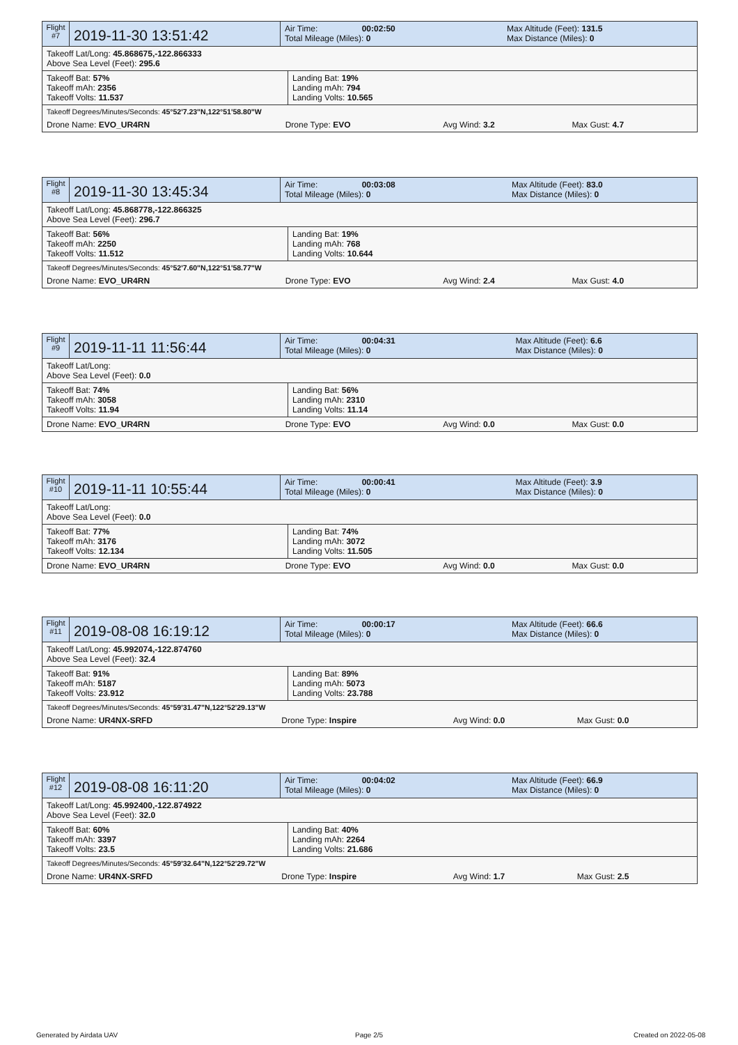| Flight #7 | 2019-11-30 13:51:42 | Air Time: 00:02:50 Total Mileage (Miles): 0 | Max Altitude (Feet): 131.5 Max Distance (Miles): 0 |
| Takeoff Lat/Long: 45.868675,-122.866333 Above Sea Level (Feet): 295.6 |
| Takeoff Bat: 57% Takeoff mAh: 2356 Takeoff Volts: 11.537 | Landing Bat: 19% Landing mAh: 794 Landing Volts: 10.565 |
| Takeoff Degrees/Minutes/Seconds: 45°52'7.23"N,122°51'58.80"W | | | |
| Drone Name: EVO_UR4RN | Drone Type: EVO | Avg Wind: 3.2 | Max Gust: 4.7 |
| Flight #8 | 2019-11-30 13:45:34 | Air Time: 00:03:08 Total Mileage (Miles): 0 | Max Altitude (Feet): 83.0 Max Distance (Miles): 0 |
| Takeoff Lat/Long: 45.868778,-122.866325 Above Sea Level (Feet): 296.7 |
| Takeoff Bat: 56% Takeoff mAh: 2250 Takeoff Volts: 11.512 | Landing Bat: 19% Landing mAh: 768 Landing Volts: 10.644 |
| Takeoff Degrees/Minutes/Seconds: 45°52'7.60"N,122°51'58.77"W | | | |
| Drone Name: EVO_UR4RN | Drone Type: EVO | Avg Wind: 2.4 | Max Gust: 4.0 |
| Flight #9 | 2019-11-11 11:56:44 | Air Time: 00:04:31 Total Mileage (Miles): 0 | Max Altitude (Feet): 6.6 Max Distance (Miles): 0 |
| Takeoff Lat/Long: Above Sea Level (Feet): 0.0 |
| Takeoff Bat: 74% Takeoff mAh: 3058 Takeoff Volts: 11.94 | Landing Bat: 56% Landing mAh: 2310 Landing Volts: 11.14 |
| Drone Name: EVO_UR4RN | Drone Type: EVO | Avg Wind: 0.0 | Max Gust: 0.0 |
| Flight #10 | 2019-11-11 10:55:44 | Air Time: 00:00:41 Total Mileage (Miles): 0 | Max Altitude (Feet): 3.9 Max Distance (Miles): 0 |
| Takeoff Lat/Long: Above Sea Level (Feet): 0.0 |
| Takeoff Bat: 77% Takeoff mAh: 3176 Takeoff Volts: 12.134 | Landing Bat: 74% Landing mAh: 3072 Landing Volts: 11.505 |
| Drone Name: EVO_UR4RN | Drone Type: EVO | Avg Wind: 0.0 | Max Gust: 0.0 |
| Flight #11 | 2019-08-08 16:19:12 | Air Time: 00:00:17 Total Mileage (Miles): 0 | Max Altitude (Feet): 66.6 Max Distance (Miles): 0 |
| Takeoff Lat/Long: 45.992074,-122.874760 Above Sea Level (Feet): 32.4 |
| Takeoff Bat: 91% Takeoff mAh: 5187 Takeoff Volts: 23.912 | Landing Bat: 89% Landing mAh: 5073 Landing Volts: 23.788 |
| Takeoff Degrees/Minutes/Seconds: 45°59'31.47"N,122°52'29.13"W | | | |
| Drone Name: UR4NX-SRFD | Drone Type: Inspire | Avg Wind: 0.0 | Max Gust: 0.0 |
| Flight #12 | 2019-08-08 16:11:20 | Air Time: 00:04:02 Total Mileage (Miles): 0 | Max Altitude (Feet): 66.9 Max Distance (Miles): 0 |
| Takeoff Lat/Long: 45.992400,-122.874922 Above Sea Level (Feet): 32.0 |
| Takeoff Bat: 60% Takeoff mAh: 3397 Takeoff Volts: 23.5 | Landing Bat: 40% Landing mAh: 2264 Landing Volts: 21.686 |
| Takeoff Degrees/Minutes/Seconds: 45°59'32.64"N,122°52'29.72"W | | | |
| Drone Name: UR4NX-SRFD | Drone Type: Inspire | Avg Wind: 1.7 | Max Gust: 2.5 |
Generated by Airdata UAV Page 2/5 Created on 2022-05-08